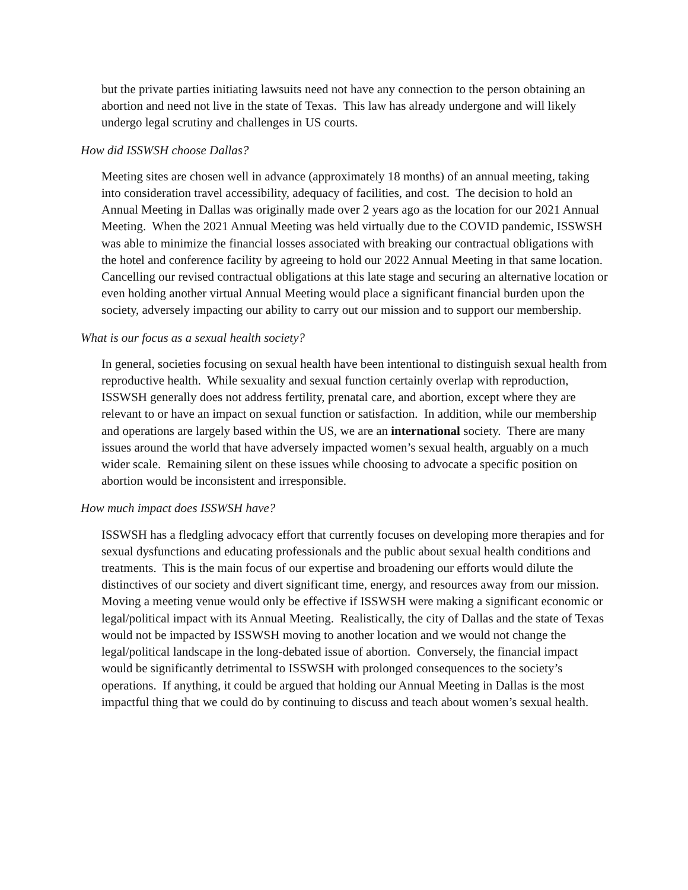but the private parties initiating lawsuits need not have any connection to the person obtaining an abortion and need not live in the state of Texas. This law has already undergone and will likely undergo legal scrutiny and challenges in US courts.
How did ISSWSH choose Dallas?
Meeting sites are chosen well in advance (approximately 18 months) of an annual meeting, taking into consideration travel accessibility, adequacy of facilities, and cost. The decision to hold an Annual Meeting in Dallas was originally made over 2 years ago as the location for our 2021 Annual Meeting. When the 2021 Annual Meeting was held virtually due to the COVID pandemic, ISSWSH was able to minimize the financial losses associated with breaking our contractual obligations with the hotel and conference facility by agreeing to hold our 2022 Annual Meeting in that same location. Cancelling our revised contractual obligations at this late stage and securing an alternative location or even holding another virtual Annual Meeting would place a significant financial burden upon the society, adversely impacting our ability to carry out our mission and to support our membership.
What is our focus as a sexual health society?
In general, societies focusing on sexual health have been intentional to distinguish sexual health from reproductive health. While sexuality and sexual function certainly overlap with reproduction, ISSWSH generally does not address fertility, prenatal care, and abortion, except where they are relevant to or have an impact on sexual function or satisfaction. In addition, while our membership and operations are largely based within the US, we are an international society. There are many issues around the world that have adversely impacted women’s sexual health, arguably on a much wider scale. Remaining silent on these issues while choosing to advocate a specific position on abortion would be inconsistent and irresponsible.
How much impact does ISSWSH have?
ISSWSH has a fledgling advocacy effort that currently focuses on developing more therapies and for sexual dysfunctions and educating professionals and the public about sexual health conditions and treatments. This is the main focus of our expertise and broadening our efforts would dilute the distinctives of our society and divert significant time, energy, and resources away from our mission. Moving a meeting venue would only be effective if ISSWSH were making a significant economic or legal/political impact with its Annual Meeting. Realistically, the city of Dallas and the state of Texas would not be impacted by ISSWSH moving to another location and we would not change the legal/political landscape in the long-debated issue of abortion. Conversely, the financial impact would be significantly detrimental to ISSWSH with prolonged consequences to the society’s operations. If anything, it could be argued that holding our Annual Meeting in Dallas is the most impactful thing that we could do by continuing to discuss and teach about women’s sexual health.